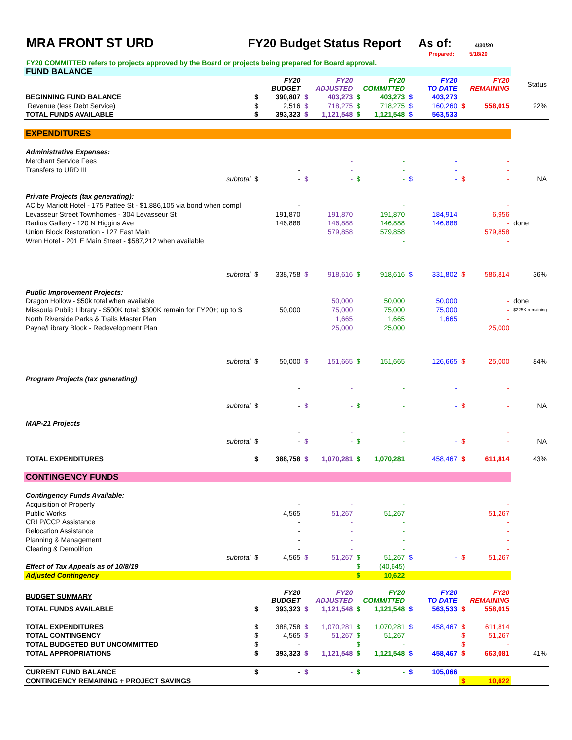MRA FRONT ST URD FY20 Budget Status Report
As of:
4/30/20
Prepared: 5/18/20
FY20 COMMITTED refers to projects approved by the Board or projects being prepared for Board approval.
| FUND BALANCE | | | | | | | | | | | |
| | FY20 BUDGET | | FY20 ADJUSTED | | FY20 COMMITTED | | FY20 TO DATE | | FY20 REMAINING | | Status |
| BEGINNING FUND BALANCE | $ | 390,807 | $ | 403,273 | $ | 403,273 | $ | 403,273 | | | |
| Revenue (less Debt Service) | $ | 2,516 | $ | 718,275 | $ | 718,275 | $ | 160,260 | $ | 558,015 | 22% |
| TOTAL FUNDS AVAILABLE | $ | 393,323 | $ | 1,121,548 | $ | 1,121,548 | $ | 563,533 | | | |
| EXPENDITURES | | | | | | | | | | | |
| Administrative Expenses: | | | | | | | | | | | |
| Merchant Service Fees | | | | - | | - | | - | | - | |
| Transfers to URD III | | - | | - | | - | | - | | - | |
| subtotal | $ | - | $ | - | $ | - | $ | - | $ | - | NA |
| Private Projects (tax generating): | | | | | | | | | | | |
| AC by Mariott Hotel - 175 Pattee St - $1,886,105 via bond when compl | | - | | | | - | | | | - | |
| Levasseur Street Townhomes - 304 Levasseur St | | 191,870 | | 191,870 | | 191,870 | | 184,914 | | 6,956 | |
| Radius Gallery - 120 N Higgins Ave | | 146,888 | | 146,888 | | 146,888 | | 146,888 | | - | done |
| Union Block Restoration - 127 East Main | | | | 579,858 | | 579,858 | | | | 579,858 | |
| Wren Hotel - 201 E Main Street - $587,212 when available | | | | | | - | | | | - | |
| subtotal | $ | 338,758 | $ | 918,616 | $ | 918,616 | $ | 331,802 | $ | 586,814 | 36% |
| Public Improvement Projects: | | | | | | | | | | | |
| Dragon Hollow - $50k total when available | | | | 50,000 | | 50,000 | | 50,000 | | - | done |
| Missoula Public Library - $500K total; $300K remain for FY20+; up to $ | | 50,000 | | 75,000 | | 75,000 | | 75,000 | | - | $225K remaining |
| North Riverside Parks & Trails Master Plan | | | | 1,665 | | 1,665 | | 1,665 | | - | |
| Payne/Library Block - Redevelopment Plan | | | | 25,000 | | 25,000 | | | | 25,000 | |
| subtotal | $ | 50,000 | $ | 151,665 | $ | 151,665 | | 126,665 | $ | 25,000 | 84% |
| Program Projects (tax generating) | | | | | | | | | | | |
| | | - | | - | | - | | - | | - | |
| subtotal | $ | - | $ | - | $ | - | | - | $ | - | NA |
| MAP-21 Projects | | | | | | | | | | | |
| | | - | | - | | - | | | | - | |
| subtotal | $ | - | $ | - | $ | - | | - | $ | - | NA |
| TOTAL EXPENDITURES | $ | 388,758 | $ | 1,070,281 | $ | 1,070,281 | | 458,467 | $ | 611,814 | 43% |
| CONTINGENCY FUNDS | | | | | | | | | | | |
| Contingency Funds Available: | | | | | | | | | | | |
| Acquisition of Property | | - | | - | | - | | | | - | |
| Public Works | | 4,565 | | 51,267 | | 51,267 | | | | 51,267 | |
| CRLP/CCP Assistance | | - | | - | | - | | | | - | |
| Relocation Assistance | | - | | - | | - | | | | - | |
| Planning & Management | | - | | - | | - | | | | - | |
| Clearing & Demolition | | - | | - | | - | | | | - | |
| subtotal | $ | 4,565 | $ | 51,267 | $ | 51,267 | $ | - | $ | 51,267 | |
| Effect of Tax Appeals as of 10/8/19 | | | | | $ | (40,645) | | | | | |
| Adjusted Contingency | | | | | $ | 10,622 | | | | | |
| BUDGET SUMMARY | FY20 BUDGET | | FY20 ADJUSTED | | FY20 COMMITTED | | FY20 TO DATE | | FY20 REMAINING | | |
| TOTAL FUNDS AVAILABLE | $ | 393,323 | $ | 1,121,548 | $ | 1,121,548 | $ | 563,533 | $ | 558,015 | |
| TOTAL EXPENDITURES | $ | 388,758 | $ | 1,070,281 | $ | 1,070,281 | $ | 458,467 | $ | 611,814 | |
| TOTAL CONTINGENCY | $ | 4,565 | $ | 51,267 | $ | 51,267 | | | $ | 51,267 | |
| TOTAL BUDGETED BUT UNCOMMITTED | $ | - | | | $ | - | | | $ | - | |
| TOTAL APPROPRIATIONS | $ | 393,323 | $ | 1,121,548 | $ | 1,121,548 | $ | 458,467 | $ | 663,081 | 41% |
| CURRENT FUND BALANCE | $ | - | $ | - | $ | - | $ | 105,066 | | | |
| CONTINGENCY REMAINING + PROJECT SAVINGS | | | | | | | | | $ | 10,622 | |